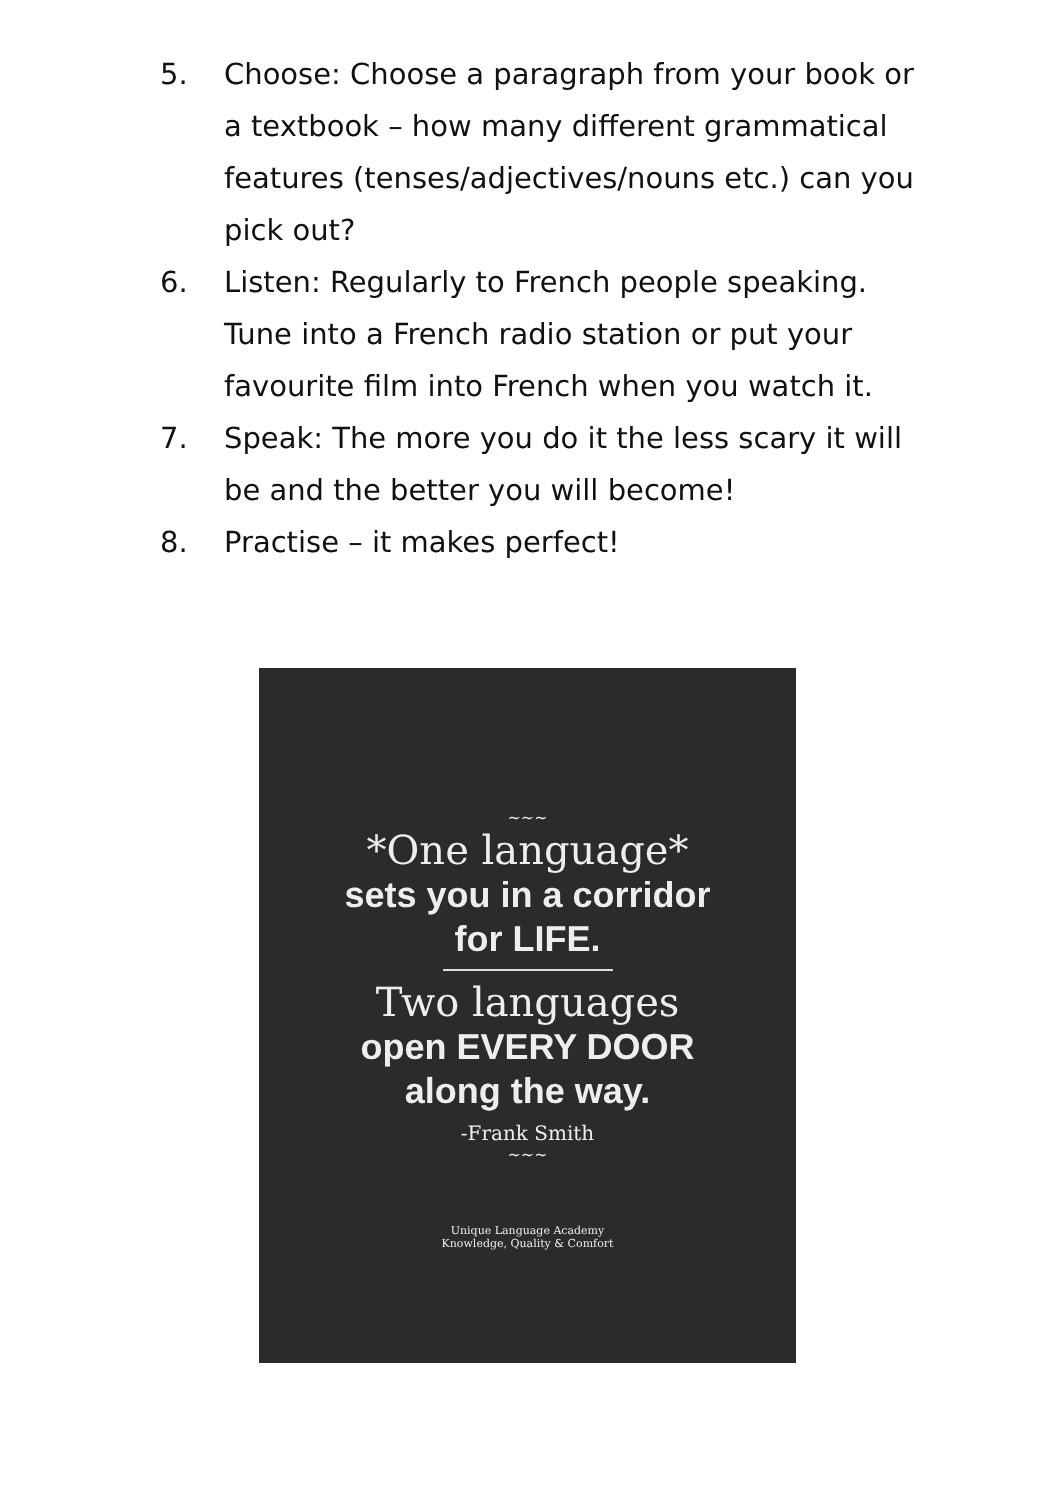5. Choose: Choose a paragraph from your book or a textbook – how many different grammatical features (tenses/adjectives/nouns etc.) can you pick out?
6. Listen: Regularly to French people speaking. Tune into a French radio station or put your favourite film into French when you watch it.
7. Speak: The more you do it the less scary it will be and the better you will become!
8. Practise – it makes perfect!
~~~
*One language*
sets you in a corridor
for LIFE.
Two languages
open EVERY DOOR
along the way.
-Frank Smith
~~~
Unique Language Academy
Knowledge, Quality & Comfort